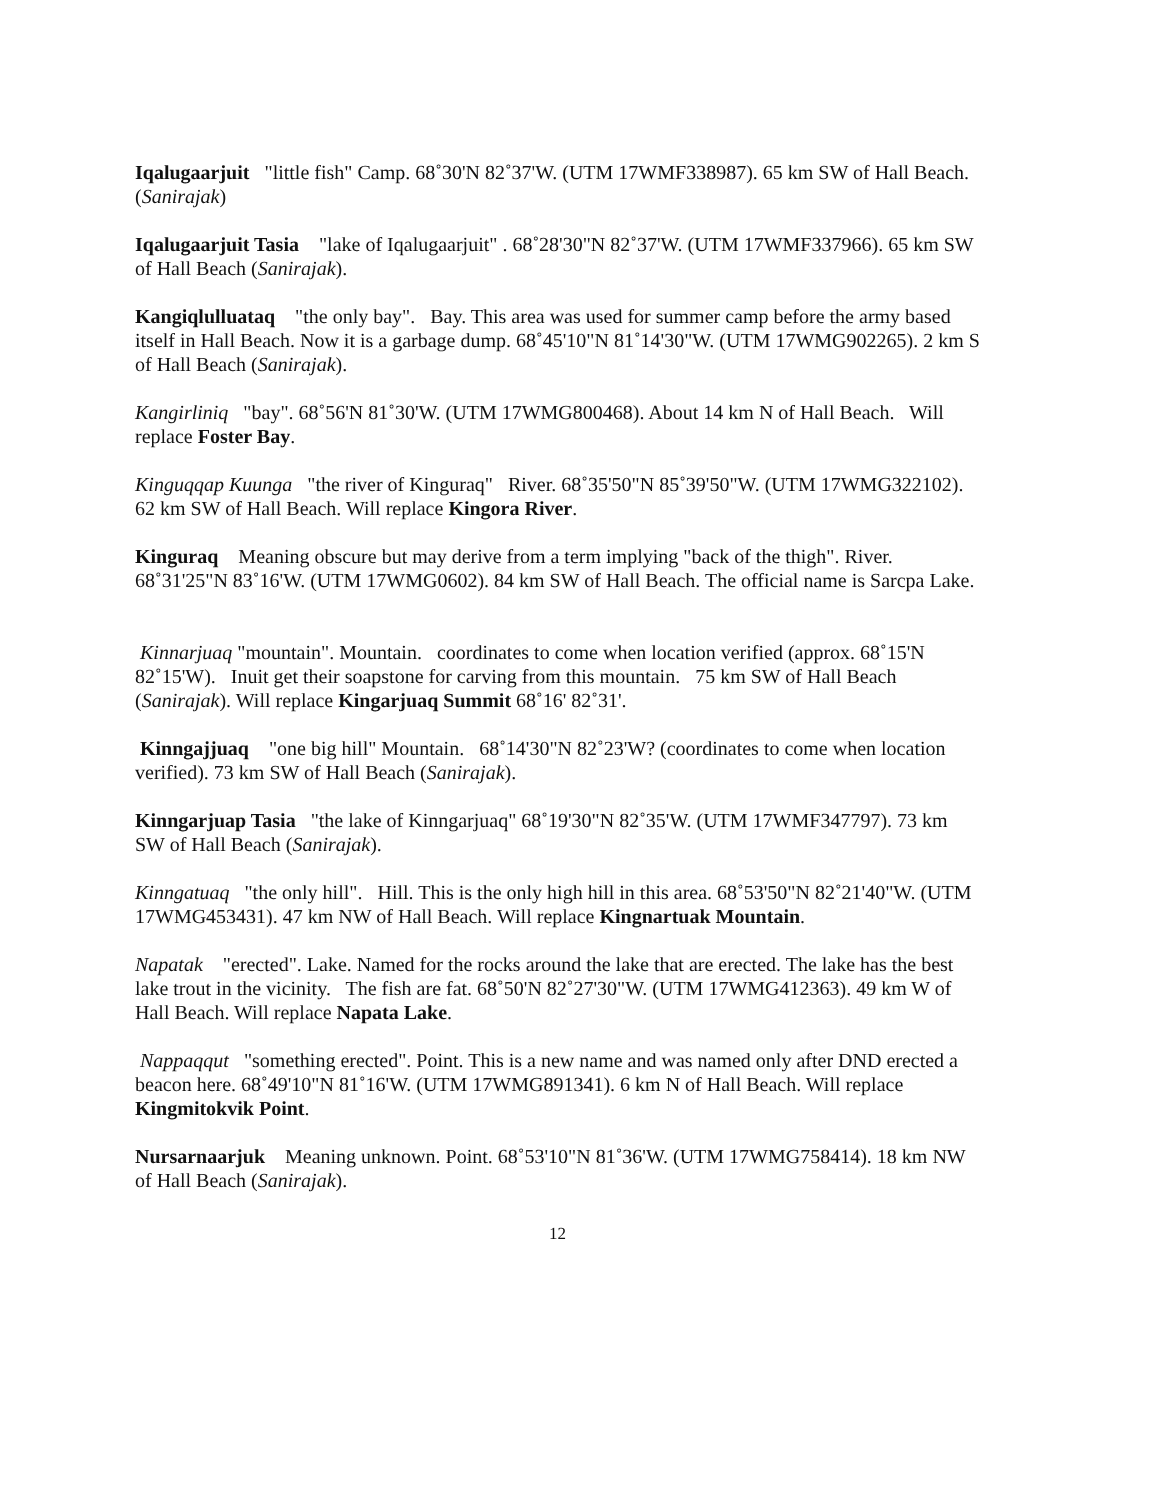Iqalugaarjuit "little fish" Camp. 68˚30'N 82˚37'W. (UTM 17WMF338987). 65 km SW of Hall Beach.(Sanirajak)
Iqalugaarjuit Tasia "lake of Iqalugaarjuit" . 68˚28'30"N 82˚37'W. (UTM 17WMF337966). 65 km SW of Hall Beach (Sanirajak).
Kangiqlulluataq "the only bay". Bay. This area was used for summer camp before the army based itself in Hall Beach. Now it is a garbage dump. 68˚45'10"N 81˚14'30"W. (UTM 17WMG902265). 2 km S of Hall Beach (Sanirajak).
Kangirliniq "bay". 68˚56'N 81˚30'W. (UTM 17WMG800468). About 14 km N of Hall Beach. Will replace Foster Bay.
Kinguqqap Kuunga "the river of Kinguraq" River. 68˚35'50"N 85˚39'50"W. (UTM 17WMG322102). 62 km SW of Hall Beach. Will replace Kingora River.
Kinguraq Meaning obscure but may derive from a term implying "back of the thigh". River. 68˚31'25"N 83˚16'W. (UTM 17WMG0602). 84 km SW of Hall Beach. The official name is Sarcpa Lake.
Kinnarjuaq "mountain". Mountain. coordinates to come when location verified (approx. 68˚15'N 82˚15'W). Inuit get their soapstone for carving from this mountain. 75 km SW of Hall Beach (Sanirajak). Will replace Kingarjuaq Summit 68˚16' 82˚31'.
Kinngajjuaq "one big hill" Mountain. 68˚14'30"N 82˚23'W? (coordinates to come when location verified). 73 km SW of Hall Beach (Sanirajak).
Kinngarjuap Tasia "the lake of Kinngarjuaq" 68˚19'30"N 82˚35'W. (UTM 17WMF347797). 73 km SW of Hall Beach (Sanirajak).
Kinngatuaq "the only hill". Hill. This is the only high hill in this area. 68˚53'50"N 82˚21'40"W. (UTM 17WMG453431). 47 km NW of Hall Beach. Will replace Kingnartuak Mountain.
Napatak "erected". Lake. Named for the rocks around the lake that are erected. The lake has the best lake trout in the vicinity. The fish are fat. 68˚50'N 82˚27'30"W. (UTM 17WMG412363). 49 km W of Hall Beach. Will replace Napata Lake.
Nappaqqut "something erected". Point. This is a new name and was named only after DND erected a beacon here. 68˚49'10"N 81˚16'W. (UTM 17WMG891341). 6 km N of Hall Beach. Will replace Kingmitokvik Point.
Nursarnaarjuk Meaning unknown. Point. 68˚53'10"N 81˚36'W. (UTM 17WMG758414). 18 km NW of Hall Beach (Sanirajak).
12